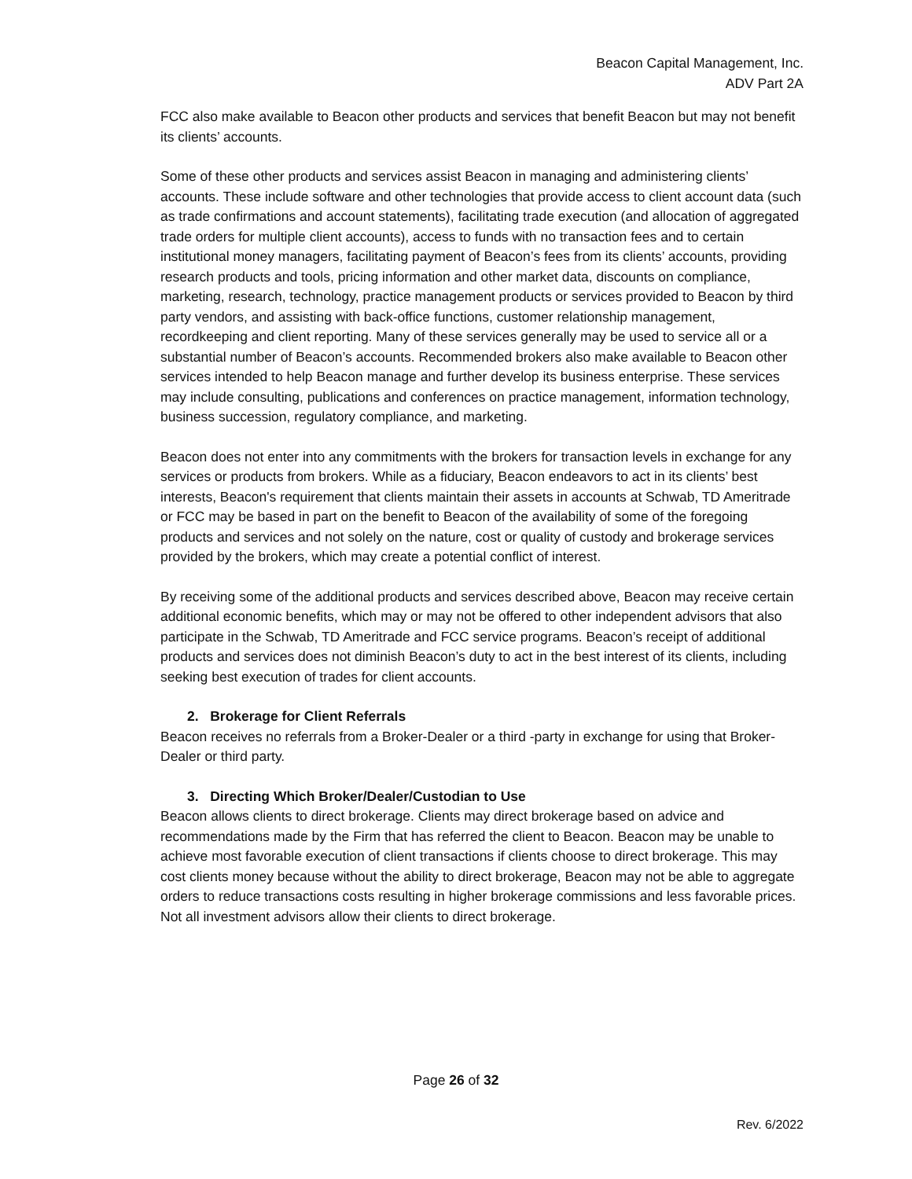Beacon Capital Management, Inc.
ADV Part 2A
FCC also make available to Beacon other products and services that benefit Beacon but may not benefit its clients’ accounts.
Some of these other products and services assist Beacon in managing and administering clients’ accounts. These include software and other technologies that provide access to client account data (such as trade confirmations and account statements), facilitating trade execution (and allocation of aggregated trade orders for multiple client accounts), access to funds with no transaction fees and to certain institutional money managers, facilitating payment of Beacon’s fees from its clients’ accounts, providing research products and tools, pricing information and other market data, discounts on compliance, marketing, research, technology, practice management products or services provided to Beacon by third party vendors, and assisting with back-office functions, customer relationship management, recordkeeping and client reporting. Many of these services generally may be used to service all or a substantial number of Beacon’s accounts. Recommended brokers also make available to Beacon other services intended to help Beacon manage and further develop its business enterprise. These services may include consulting, publications and conferences on practice management, information technology, business succession, regulatory compliance, and marketing.
Beacon does not enter into any commitments with the brokers for transaction levels in exchange for any services or products from brokers. While as a fiduciary, Beacon endeavors to act in its clients’ best interests, Beacon's requirement that clients maintain their assets in accounts at Schwab, TD Ameritrade or FCC may be based in part on the benefit to Beacon of the availability of some of the foregoing products and services and not solely on the nature, cost or quality of custody and brokerage services provided by the brokers, which may create a potential conflict of interest.
By receiving some of the additional products and services described above, Beacon may receive certain additional economic benefits, which may or may not be offered to other independent advisors that also participate in the Schwab, TD Ameritrade and FCC service programs. Beacon’s receipt of additional products and services does not diminish Beacon’s duty to act in the best interest of its clients, including seeking best execution of trades for client accounts.
2. Brokerage for Client Referrals
Beacon receives no referrals from a Broker-Dealer or a third -party in exchange for using that Broker-Dealer or third party.
3. Directing Which Broker/Dealer/Custodian to Use
Beacon allows clients to direct brokerage. Clients may direct brokerage based on advice and recommendations made by the Firm that has referred the client to Beacon. Beacon may be unable to achieve most favorable execution of client transactions if clients choose to direct brokerage. This may cost clients money because without the ability to direct brokerage, Beacon may not be able to aggregate orders to reduce transactions costs resulting in higher brokerage commissions and less favorable prices. Not all investment advisors allow their clients to direct brokerage.
Page 26 of 32
Rev. 6/2022